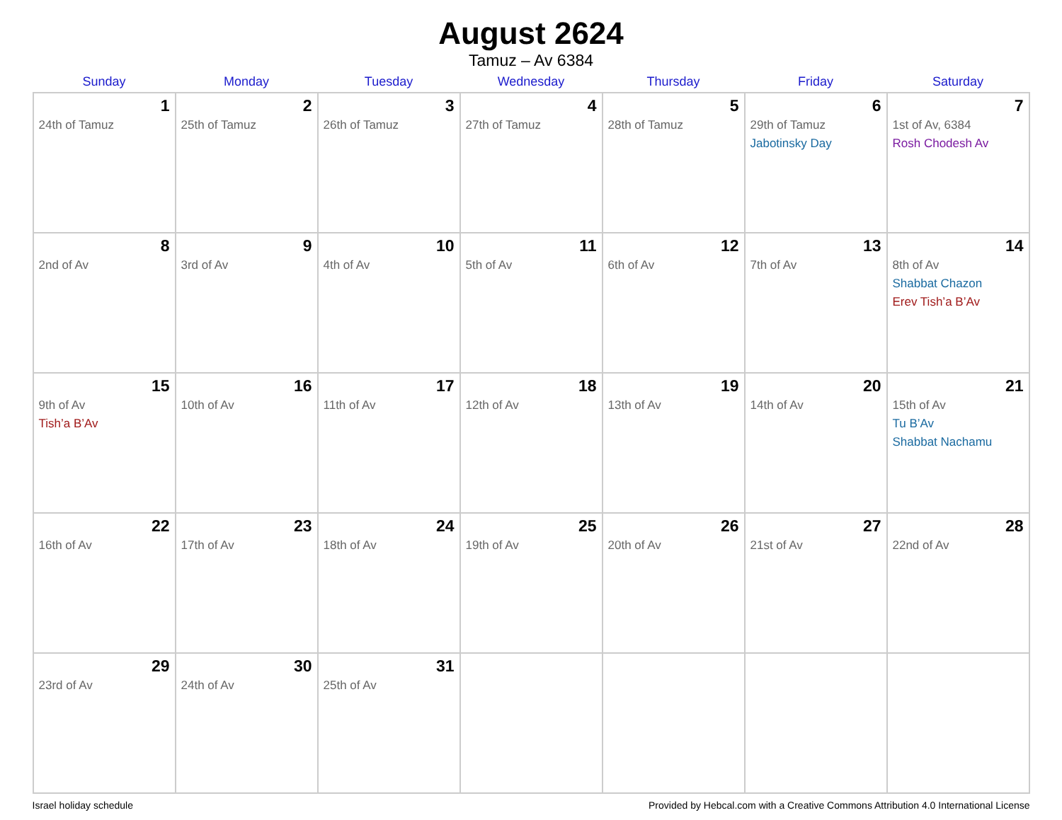August 2624
Tamuz – Av 6384
| Sunday | Monday | Tuesday | Wednesday | Thursday | Friday | Saturday |
| --- | --- | --- | --- | --- | --- | --- |
| 1 24th of Tamuz | 2 25th of Tamuz | 3 26th of Tamuz | 4 27th of Tamuz | 5 28th of Tamuz | 6 29th of Tamuz Jabotinsky Day | 7 1st of Av, 6384 Rosh Chodesh Av |
| 8 2nd of Av | 9 3rd of Av | 10 4th of Av | 11 5th of Av | 12 6th of Av | 13 7th of Av | 14 8th of Av Shabbat Chazon Erev Tish’a B’Av |
| 15 9th of Av Tish’a B’Av | 16 10th of Av | 17 11th of Av | 18 12th of Av | 19 13th of Av | 20 14th of Av | 21 15th of Av Tu B’Av Shabbat Nachamu |
| 22 16th of Av | 23 17th of Av | 24 18th of Av | 25 19th of Av | 26 20th of Av | 27 21st of Av | 28 22nd of Av |
| 29 23rd of Av | 30 24th of Av | 31 25th of Av | | | | |
Israel holiday schedule Provided by Hebcal.com with a Creative Commons Attribution 4.0 International License